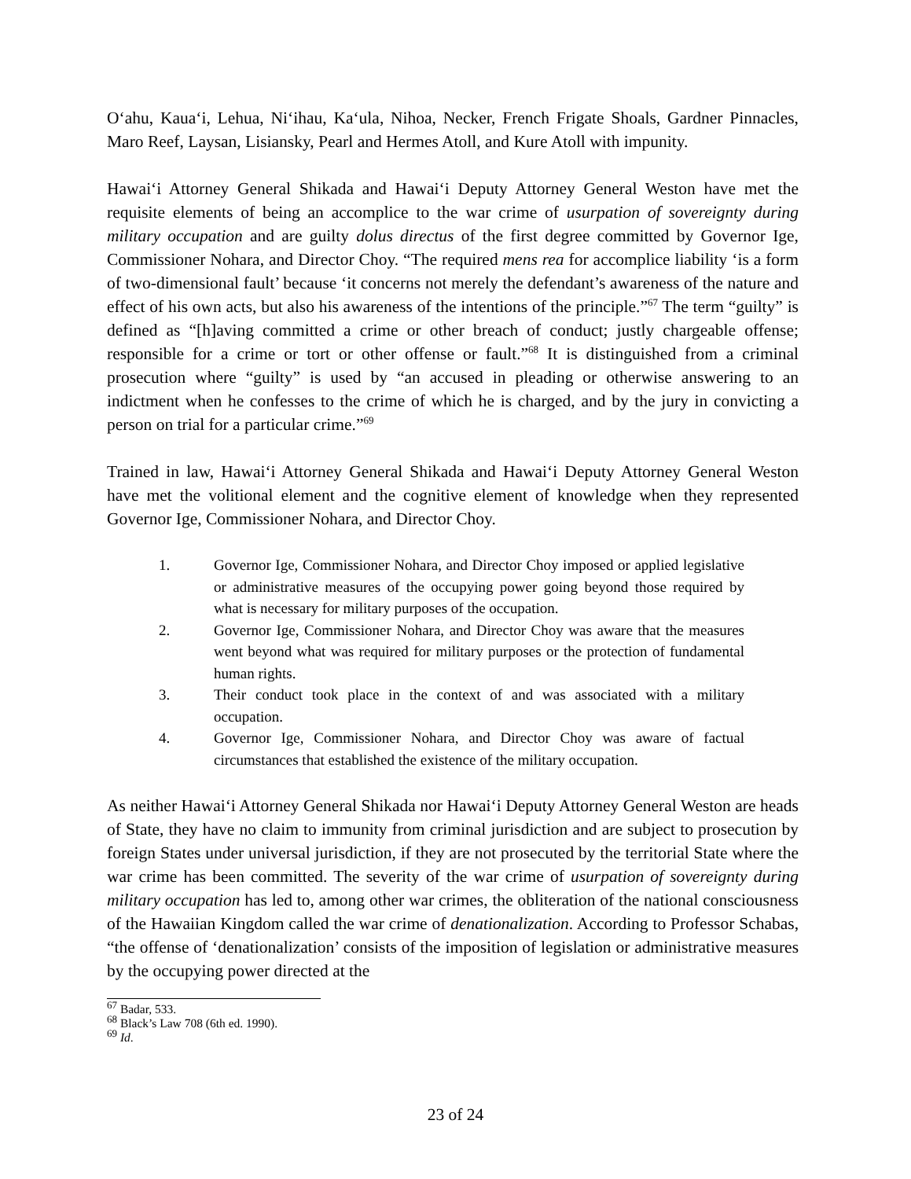O‘ahu, Kaua‘i, Lehua, Ni‘ihau, Ka‘ula, Nihoa, Necker, French Frigate Shoals, Gardner Pinnacles, Maro Reef, Laysan, Lisiansky, Pearl and Hermes Atoll, and Kure Atoll with impunity.
Hawai‘i Attorney General Shikada and Hawai‘i Deputy Attorney General Weston have met the requisite elements of being an accomplice to the war crime of usurpation of sovereignty during military occupation and are guilty dolus directus of the first degree committed by Governor Ige, Commissioner Nohara, and Director Choy. “The required mens rea for accomplice liability ‘is a form of two-dimensional fault’ because ‘it concerns not merely the defendant’s awareness of the nature and effect of his own acts, but also his awareness of the intentions of the principle.”<sup>67</sup> The term “guilty” is defined as “[h]aving committed a crime or other breach of conduct; justly chargeable offense; responsible for a crime or tort or other offense or fault.”<sup>68</sup> It is distinguished from a criminal prosecution where “guilty” is used by “an accused in pleading or otherwise answering to an indictment when he confesses to the crime of which he is charged, and by the jury in convicting a person on trial for a particular crime.”<sup>69</sup>
Trained in law, Hawai‘i Attorney General Shikada and Hawai‘i Deputy Attorney General Weston have met the volitional element and the cognitive element of knowledge when they represented Governor Ige, Commissioner Nohara, and Director Choy.
1. Governor Ige, Commissioner Nohara, and Director Choy imposed or applied legislative or administrative measures of the occupying power going beyond those required by what is necessary for military purposes of the occupation.
2. Governor Ige, Commissioner Nohara, and Director Choy was aware that the measures went beyond what was required for military purposes or the protection of fundamental human rights.
3. Their conduct took place in the context of and was associated with a military occupation.
4. Governor Ige, Commissioner Nohara, and Director Choy was aware of factual circumstances that established the existence of the military occupation.
As neither Hawai‘i Attorney General Shikada nor Hawai‘i Deputy Attorney General Weston are heads of State, they have no claim to immunity from criminal jurisdiction and are subject to prosecution by foreign States under universal jurisdiction, if they are not prosecuted by the territorial State where the war crime has been committed. The severity of the war crime of usurpation of sovereignty during military occupation has led to, among other war crimes, the obliteration of the national consciousness of the Hawaiian Kingdom called the war crime of denationalization. According to Professor Schabas, “the offense of ‘denationalization’ consists of the imposition of legislation or administrative measures by the occupying power directed at the
<sup>67</sup> Badar, 533.
<sup>68</sup> Black’s Law 708 (6th ed. 1990).
<sup>69</sup> Id.
23 of 24